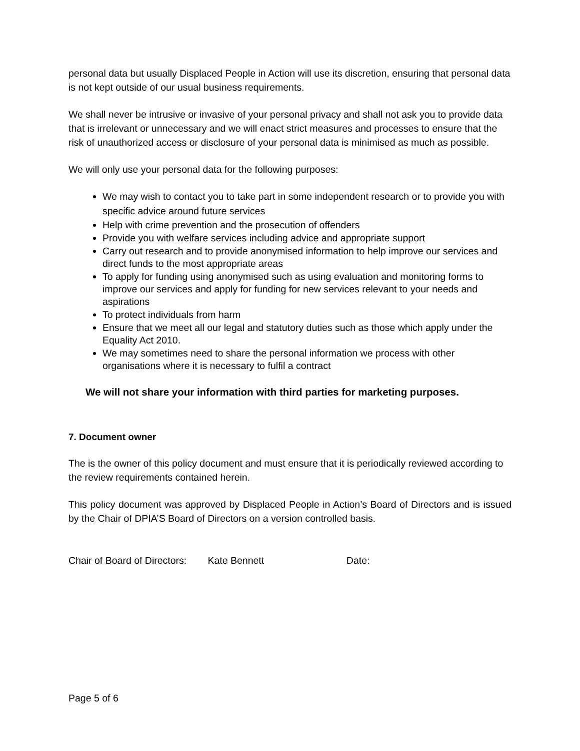personal data but usually Displaced People in Action will use its discretion, ensuring that personal data is not kept outside of our usual business requirements.
We shall never be intrusive or invasive of your personal privacy and shall not ask you to provide data that is irrelevant or unnecessary and we will enact strict measures and processes to ensure that the risk of unauthorized access or disclosure of your personal data is minimised as much as possible.
We will only use your personal data for the following purposes:
We may wish to contact you to take part in some independent research or to provide you with specific advice around future services
Help with crime prevention and the prosecution of offenders
Provide you with welfare services including advice and appropriate support
Carry out research and to provide anonymised information to help improve our services and direct funds to the most appropriate areas
To apply for funding using anonymised such as using evaluation and monitoring forms to improve our services and apply for funding for new services relevant to your needs and aspirations
To protect individuals from harm
Ensure that we meet all our legal and statutory duties such as those which apply under the Equality Act 2010.
We may sometimes need to share the personal information we process with other organisations where it is necessary to fulfil a contract
We will not share your information with third parties for marketing purposes.
7. Document owner
The is the owner of this policy document and must ensure that it is periodically reviewed according to the review requirements contained herein.
This policy document was approved by Displaced People in Action’s Board of Directors and is issued by the Chair of DPIA’S Board of Directors on a version controlled basis.
Chair of Board of Directors: Kate Bennett Date:
Page 5 of 6